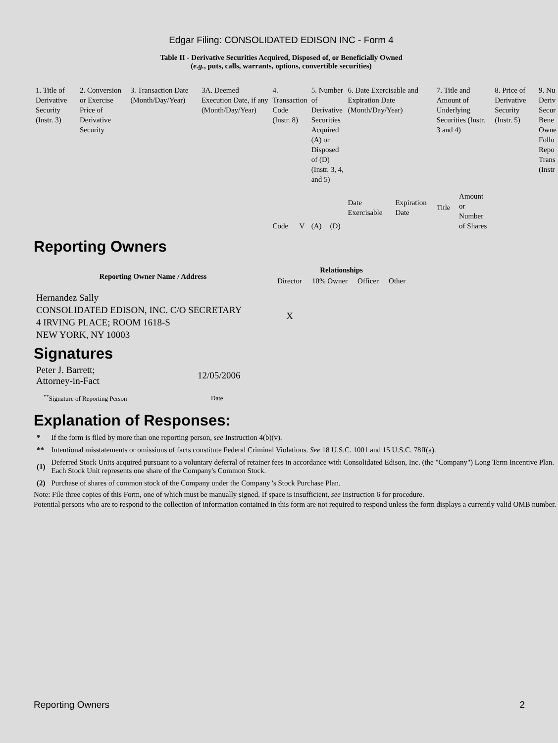Edgar Filing: CONSOLIDATED EDISON INC - Form 4
Table II - Derivative Securities Acquired, Disposed of, or Beneficially Owned
(e.g., puts, calls, warrants, options, convertible securities)
| 1. Title of Derivative Security (Instr. 3) | 2. Conversion or Exercise Price of Derivative Security | 3. Transaction Date (Month/Day/Year) | 3A. Deemed Execution Date, if any (Month/Day/Year) | 4. Transaction Code (Instr. 8) | | 5. Number of Derivative Securities Acquired (A) or Disposed of (D) (Instr. 3, 4, and 5) | | 6. Date Exercisable and Expiration Date (Month/Day/Year) | | 7. Title and Amount of Underlying Securities (Instr. 3 and 4) | | 8. Price of Derivative Security (Instr. 5) | 9. Nu Deriv Secur Bene Owne Follo Repo Trans (Instr |
| | | | | Code | V | (A) | (D) | Date Exercisable | Expiration Date | Title | Amount or Number of Shares | | |
Reporting Owners
| Reporting Owner Name / Address | Relationships | | | |
| --- | --- | --- | --- | --- |
| | Director | 10% Owner | Officer | Other |
| Hernandez Sally CONSOLIDATED EDISON, INC. C/O SECRETARY 4 IRVING PLACE; ROOM 1618-S NEW YORK, NY 10003 | X | | | |
Signatures
| Peter J. Barrett; Attorney-in-Fact | 12/05/2006 |
| <sup>**</sup> Signature of Reporting Person | Date |
Explanation of Responses:
| * | If the form is filed by more than one reporting person, see Instruction 4(b)(v). |
| ** | Intentional misstatements or omissions of facts constitute Federal Criminal Violations. See 18 U.S.C. 1001 and 15 U.S.C. 78ff(a). |
| (1) | Deferred Stock Units acquired pursuant to a voluntary deferral of retainer fees in accordance with Consolidated Edison, Inc. (the "Company") Long Term Incentive Plan. Each Stock Unit represents one share of the Company's Common Stock. |
| (2) | Purchase of shares of common stock of the Company under the Company 's Stock Purchase Plan. |
Note: File three copies of this Form, one of which must be manually signed. If space is insufficient, see Instruction 6 for procedure.
Potential persons who are to respond to the collection of information contained in this form are not required to respond unless the form displays a currently valid OMB number.
Reporting Owners 2